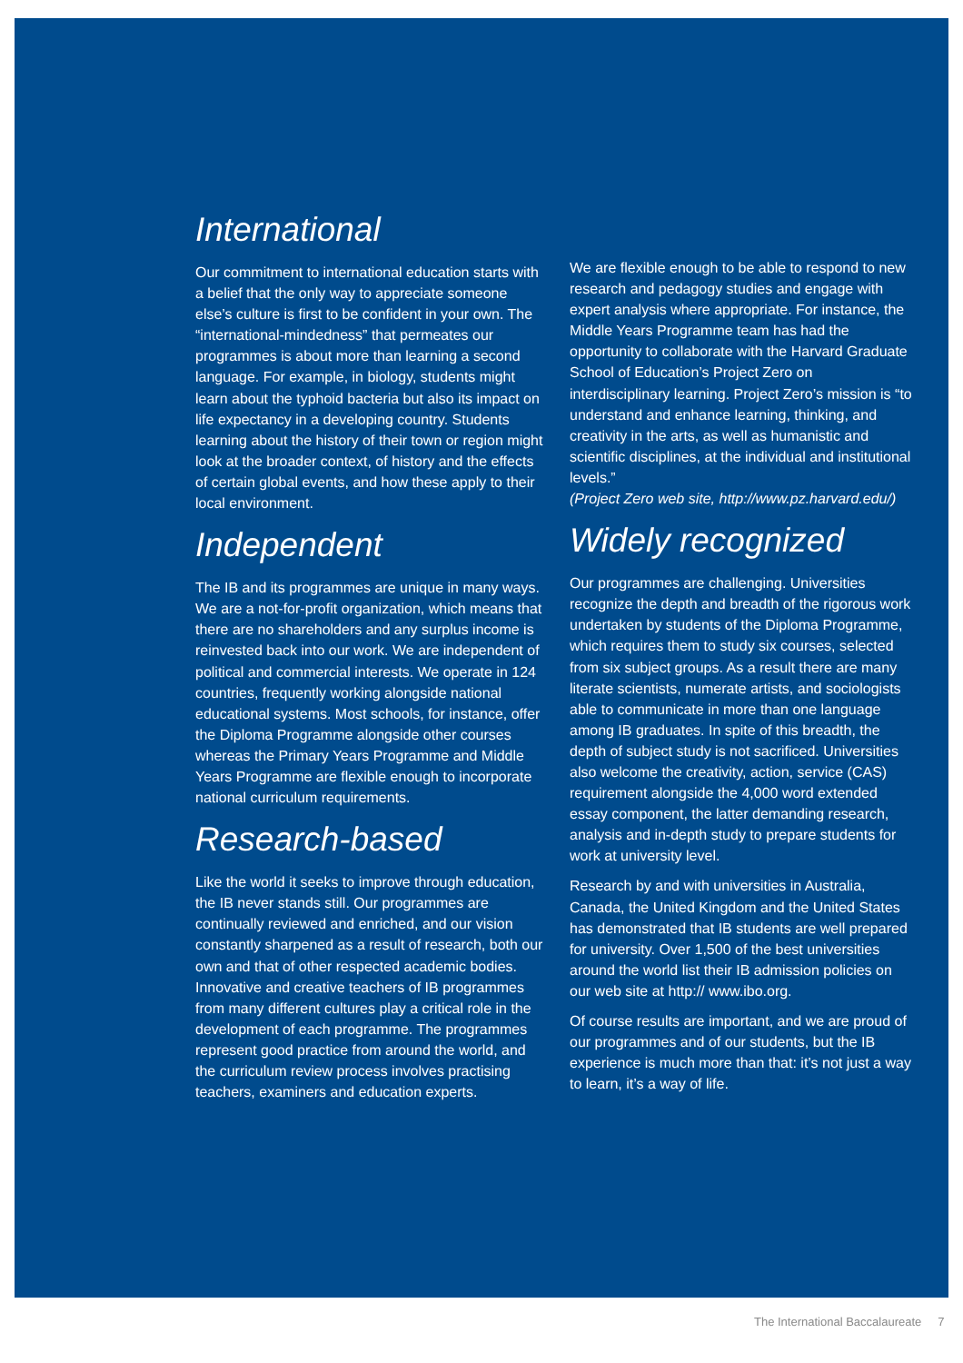International
Our commitment to international education starts with a belief that the only way to appreciate someone else’s culture is first to be confident in your own. The “international-mindedness” that permeates our programmes is about more than learning a second language. For example, in biology, students might learn about the typhoid bacteria but also its impact on life expectancy in a developing country. Students learning about the history of their town or region might look at the broader context, of history and the effects of certain global events, and how these apply to their local environment.
Independent
The IB and its programmes are unique in many ways. We are a not-for-profit organization, which means that there are no shareholders and any surplus income is reinvested back into our work. We are independent of political and commercial interests. We operate in 124 countries, frequently working alongside national educational systems. Most schools, for instance, offer the Diploma Programme alongside other courses whereas the Primary Years Programme and Middle Years Programme are flexible enough to incorporate national curriculum requirements.
Research-based
Like the world it seeks to improve through education, the IB never stands still. Our programmes are continually reviewed and enriched, and our vision constantly sharpened as a result of research, both our own and that of other respected academic bodies. Innovative and creative teachers of IB programmes from many different cultures play a critical role in the development of each programme. The programmes represent good practice from around the world, and the curriculum review process involves practising teachers, examiners and education experts.
We are flexible enough to be able to respond to new research and pedagogy studies and engage with expert analysis where appropriate. For instance, the Middle Years Programme team has had the opportunity to collaborate with the Harvard Graduate School of Education’s Project Zero on interdisciplinary learning. Project Zero’s mission is “to understand and enhance learning, thinking, and creativity in the arts, as well as humanistic and scientific disciplines, at the individual and institutional levels.”
(Project Zero web site, http://www.pz.harvard.edu/)
Widely recognized
Our programmes are challenging. Universities recognize the depth and breadth of the rigorous work undertaken by students of the Diploma Programme, which requires them to study six courses, selected from six subject groups. As a result there are many literate scientists, numerate artists, and sociologists able to communicate in more than one language among IB graduates. In spite of this breadth, the depth of subject study is not sacrificed. Universities also welcome the creativity, action, service (CAS) requirement alongside the 4,000 word extended essay component, the latter demanding research, analysis and in-depth study to prepare students for work at university level.
Research by and with universities in Australia, Canada, the United Kingdom and the United States has demonstrated that IB students are well prepared for university. Over 1,500 of the best universities around the world list their IB admission policies on our web site at http:// www.ibo.org.
Of course results are important, and we are proud of our programmes and of our students, but the IB experience is much more than that: it’s not just a way to learn, it’s a way of life.
The International Baccalaureate 7